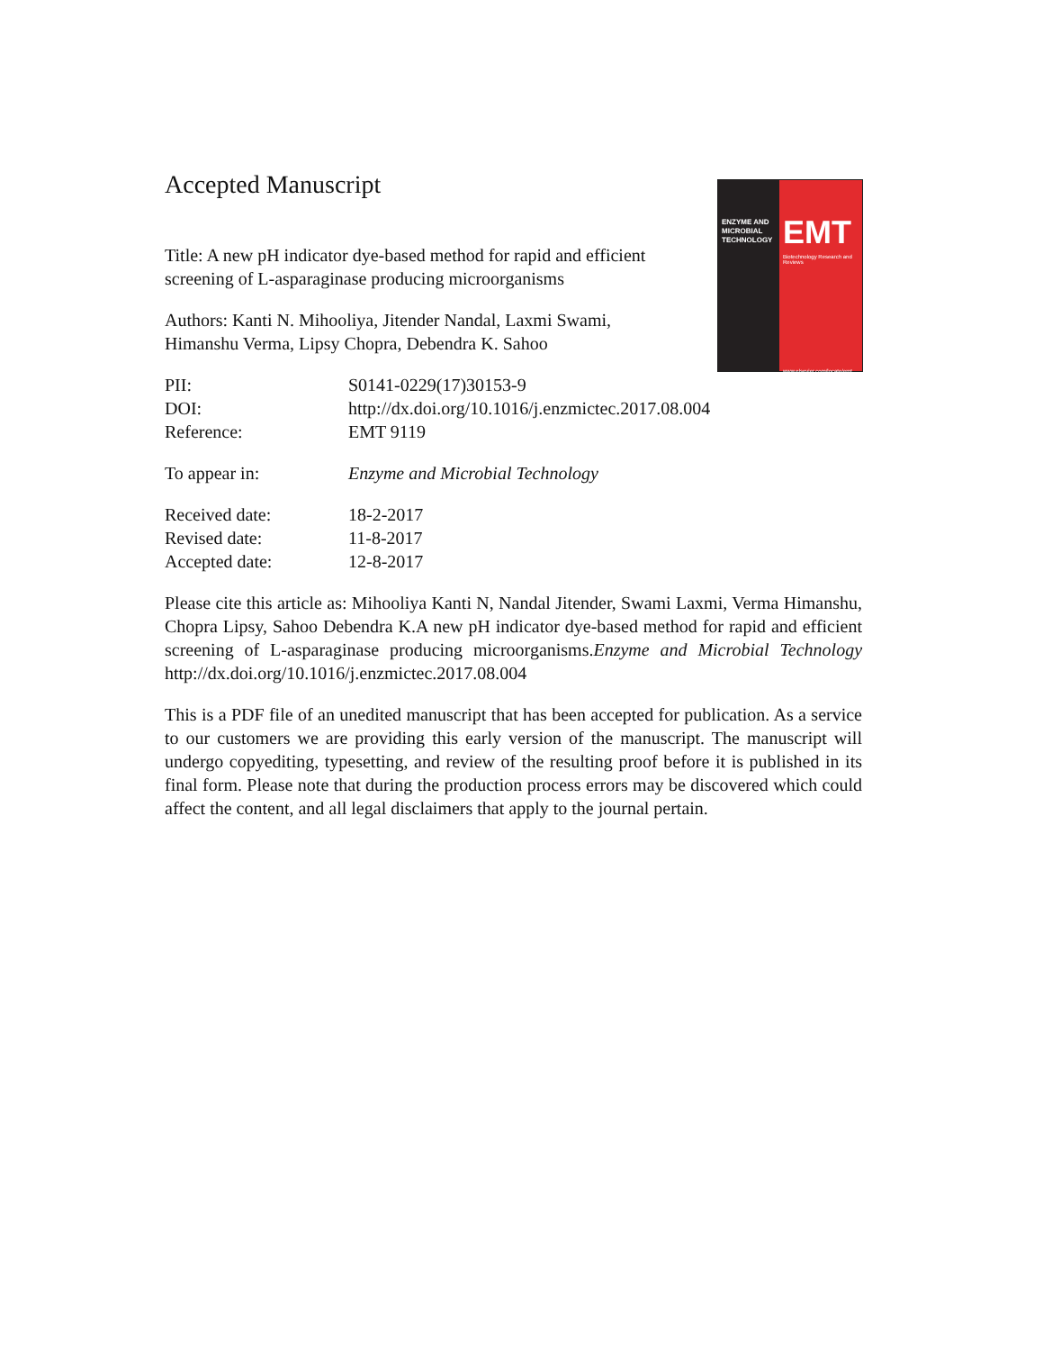ENZYME AND MICROBIAL TECHNOLOGY
EMT
Biotechnology Research and Reviews
www.elsevier.com/locate/emt
Accepted Manuscript
Title: A new pH indicator dye-based method for rapid and efficient screening of L-asparaginase producing microorganisms
Authors: Kanti N. Mihooliya, Jitender Nandal, Laxmi Swami, Himanshu Verma, Lipsy Chopra, Debendra K. Sahoo
| PII: | S0141-0229(17)30153-9 |
| DOI: | http://dx.doi.org/10.1016/j.enzmictec.2017.08.004 |
| Reference: | EMT 9119 |
| To appear in: | Enzyme and Microbial Technology |
| Received date: | 18-2-2017 |
| Revised date: | 11-8-2017 |
| Accepted date: | 12-8-2017 |
Please cite this article as: Mihooliya Kanti N, Nandal Jitender, Swami Laxmi, Verma Himanshu, Chopra Lipsy, Sahoo Debendra K.A new pH indicator dye-based method for rapid and efficient screening of L-asparaginase producing microorganisms.Enzyme and Microbial Technology http://dx.doi.org/10.1016/j.enzmictec.2017.08.004
This is a PDF file of an unedited manuscript that has been accepted for publication. As a service to our customers we are providing this early version of the manuscript. The manuscript will undergo copyediting, typesetting, and review of the resulting proof before it is published in its final form. Please note that during the production process errors may be discovered which could affect the content, and all legal disclaimers that apply to the journal pertain.